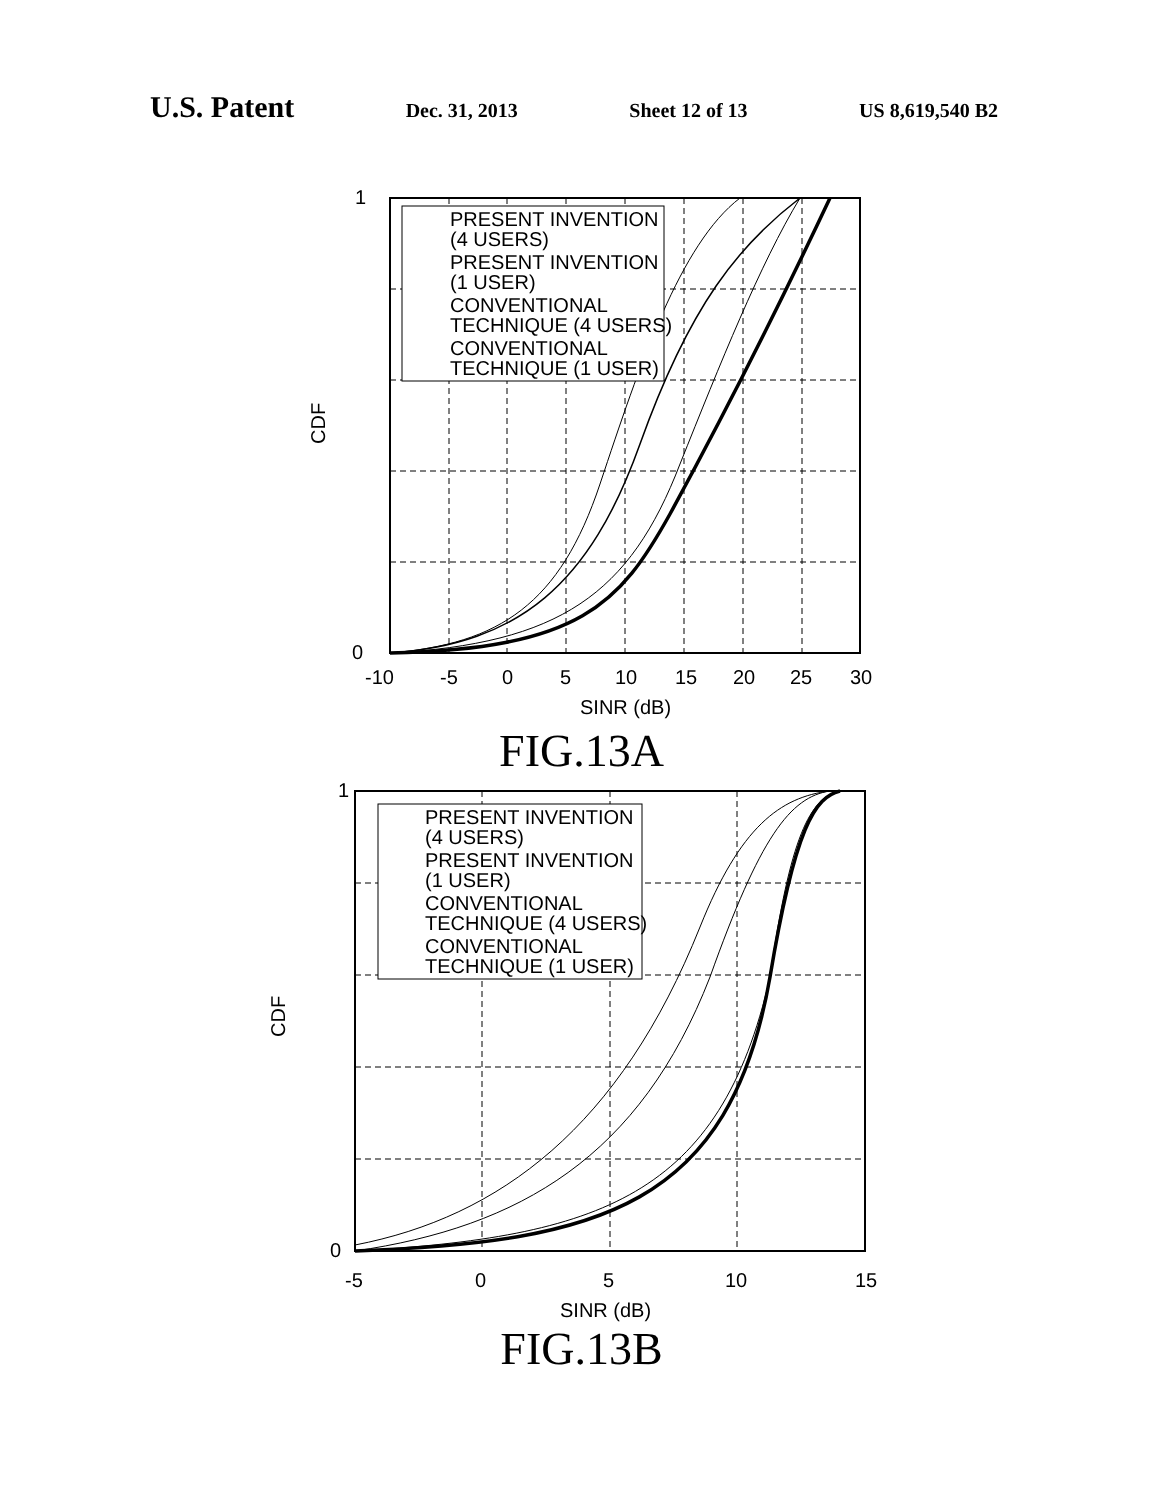U.S. Patent Dec. 31, 2013 Sheet 12 of 13 US 8,619,540 B2
PRESENT INVENTION
(4 USERS)
PRESENT INVENTION
(1 USER)
CONVENTIONAL
TECHNIQUE (4 USERS)
CONVENTIONAL
TECHNIQUE (1 USER)
1
0
-10
-5
0
5
10
15
20
25
30
SINR (dB)
CDF
FIG.13A
PRESENT INVENTION
(4 USERS)
PRESENT INVENTION
(1 USER)
CONVENTIONAL
TECHNIQUE (4 USERS)
CONVENTIONAL
TECHNIQUE (1 USER)
1
0
-5
0
5
10
15
SINR (dB)
CDF
FIG.13B